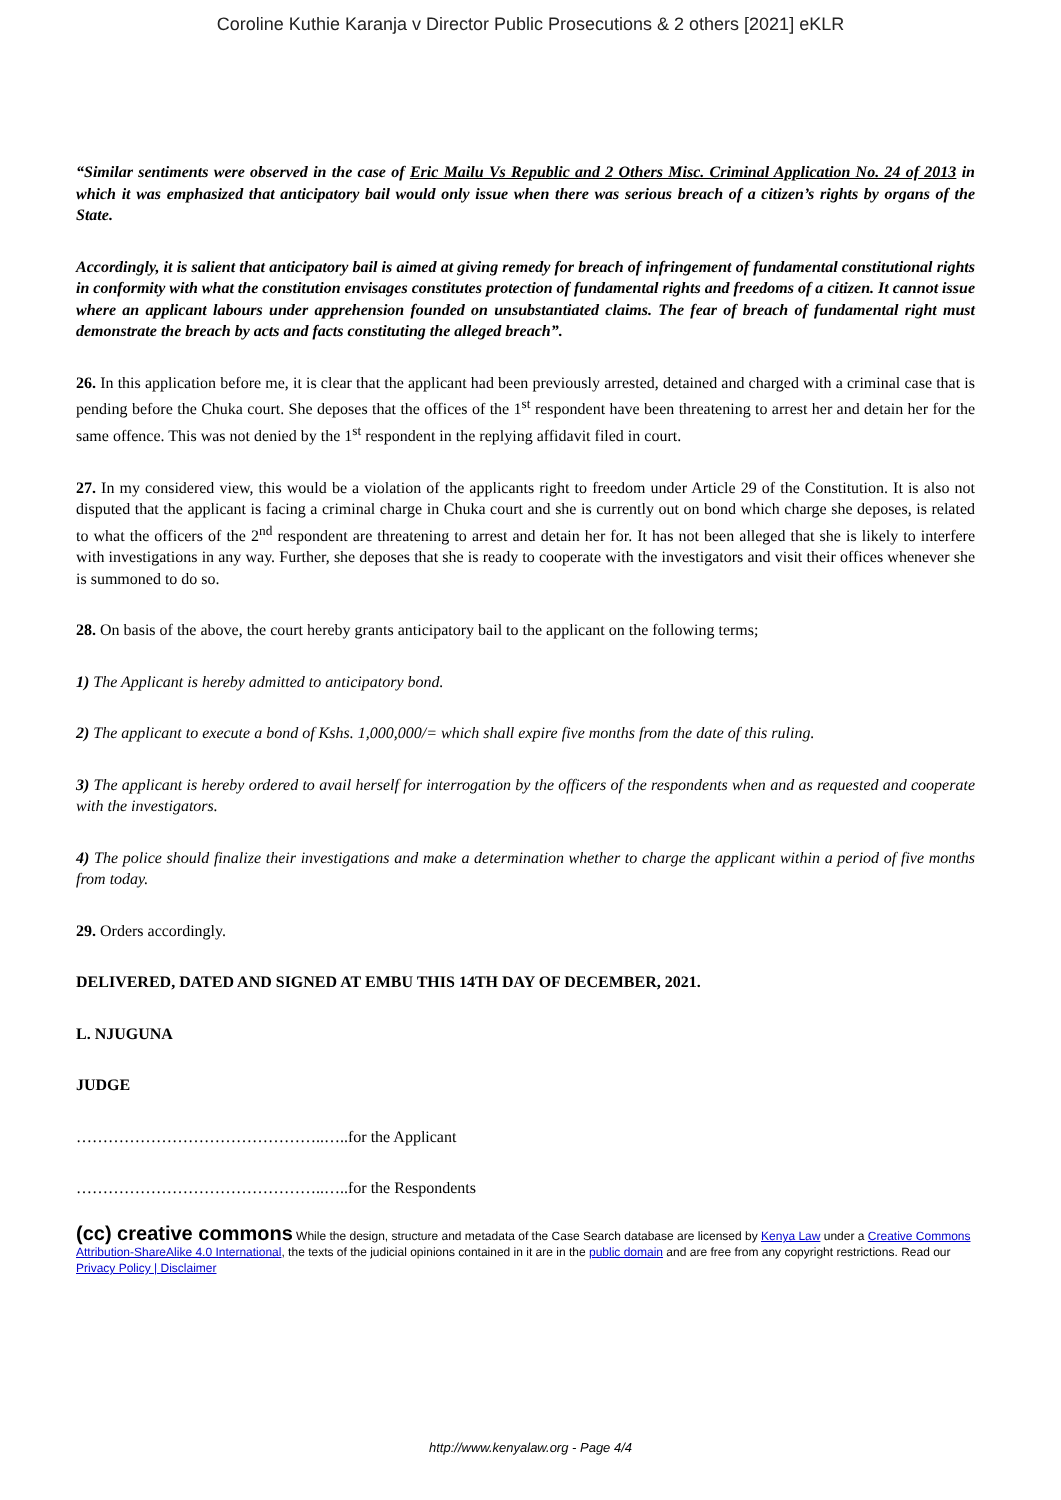Coroline Kuthie Karanja v Director Public Prosecutions & 2 others [2021] eKLR
“Similar sentiments were observed in the case of Eric Mailu Vs Republic and 2 Others Misc. Criminal Application No. 24 of 2013 in which it was emphasized that anticipatory bail would only issue when there was serious breach of a citizen’s rights by organs of the State.
Accordingly, it is salient that anticipatory bail is aimed at giving remedy for breach of infringement of fundamental constitutional rights in conformity with what the constitution envisages constitutes protection of fundamental rights and freedoms of a citizen. It cannot issue where an applicant labours under apprehension founded on unsubstantiated claims. The fear of breach of fundamental right must demonstrate the breach by acts and facts constituting the alleged breach”.
26. In this application before me, it is clear that the applicant had been previously arrested, detained and charged with a criminal case that is pending before the Chuka court. She deposes that the offices of the 1<sup>st</sup> respondent have been threatening to arrest her and detain her for the same offence. This was not denied by the 1<sup>st</sup> respondent in the replying affidavit filed in court.
27. In my considered view, this would be a violation of the applicants right to freedom under Article 29 of the Constitution. It is also not disputed that the applicant is facing a criminal charge in Chuka court and she is currently out on bond which charge she deposes, is related to what the officers of the 2<sup>nd</sup> respondent are threatening to arrest and detain her for. It has not been alleged that she is likely to interfere with investigations in any way. Further, she deposes that she is ready to cooperate with the investigators and visit their offices whenever she is summoned to do so.
28. On basis of the above, the court hereby grants anticipatory bail to the applicant on the following terms;
1) The Applicant is hereby admitted to anticipatory bond.
2) The applicant to execute a bond of Kshs. 1,000,000/= which shall expire five months from the date of this ruling.
3) The applicant is hereby ordered to avail herself for interrogation by the officers of the respondents when and as requested and cooperate with the investigators.
4) The police should finalize their investigations and make a determination whether to charge the applicant within a period of five months from today.
29. Orders accordingly.
DELIVERED, DATED AND SIGNED AT EMBU THIS 14TH DAY OF DECEMBER, 2021.
L. NJUGUNA
JUDGE
………………………………………..…..for the Applicant
………………………………………..…..for the Respondents
(cc) creative commons While the design, structure and metadata of the Case Search database are licensed by Kenya Law under a Creative Commons Attribution-ShareAlike 4.0 International, the texts of the judicial opinions contained in it are in the public domain and are free from any copyright restrictions. Read our Privacy Policy | Disclaimer
http://www.kenyalaw.org - Page 4/4